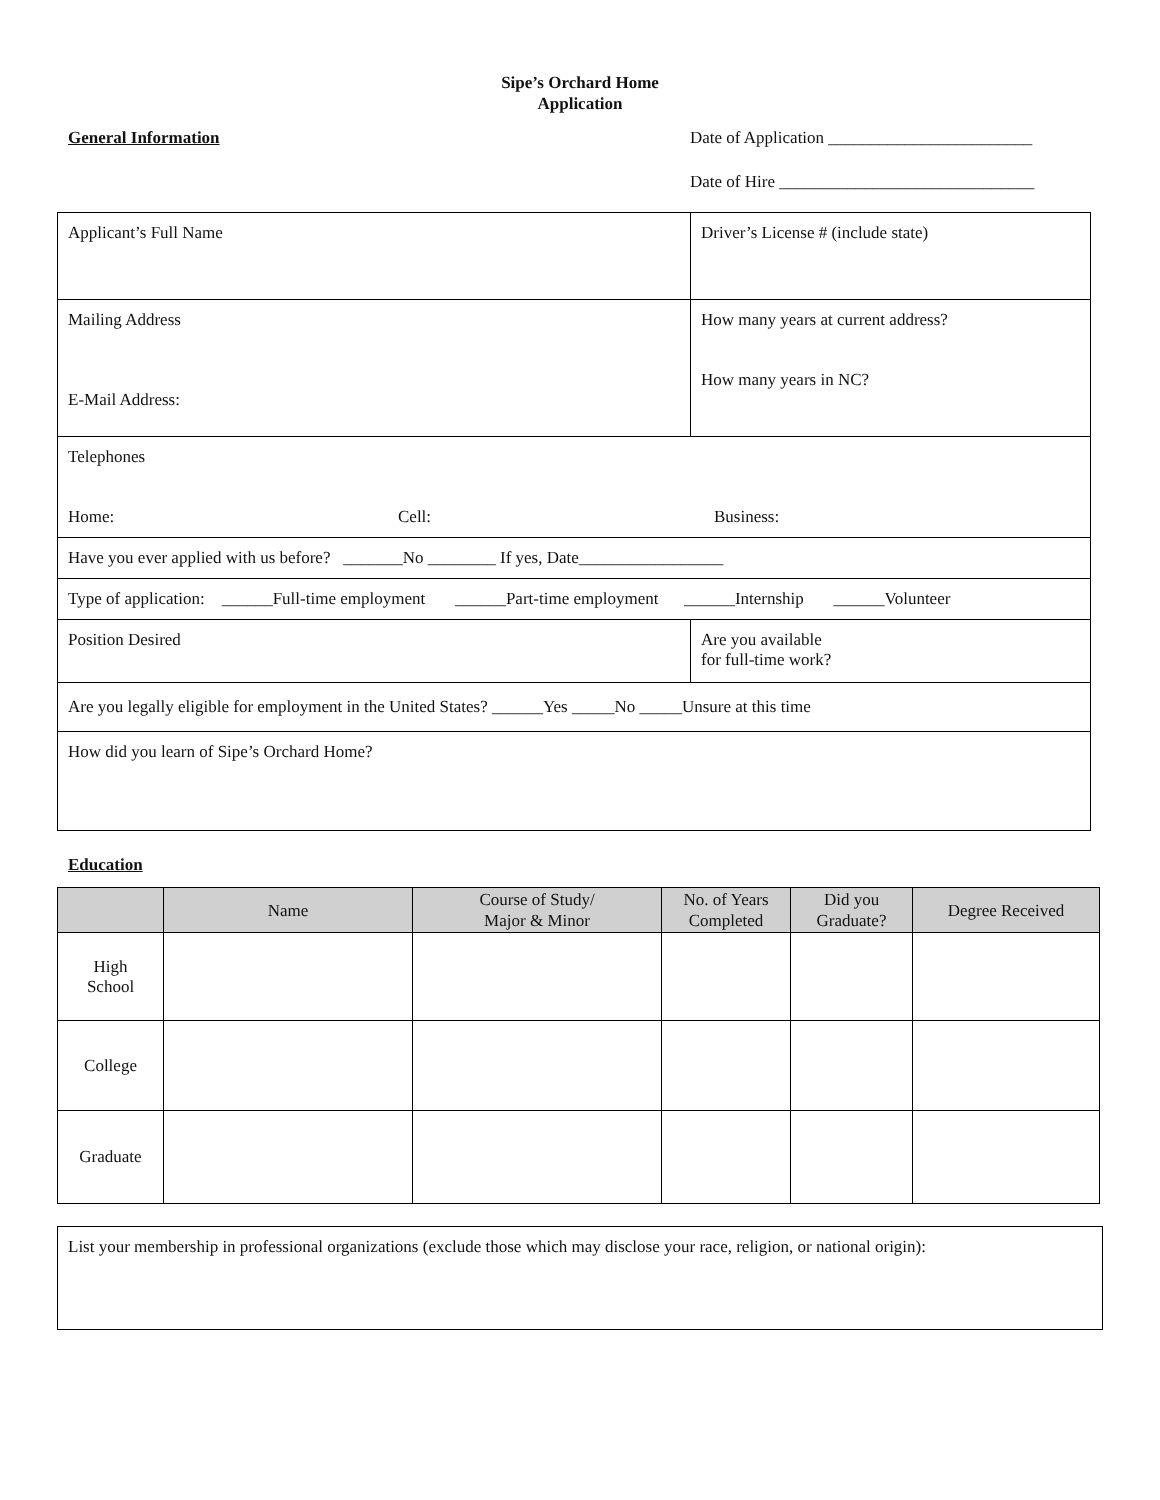Sipe’s Orchard Home
Application
General Information
Date of Application ________________________
Date of Hire ______________________________
| Applicant’s Full Name | Driver’s License # (include state) |
| Mailing Address E-Mail Address: | How many years at current address? How many years in NC? |
| Telephones Home: Cell: Business: | |
| Have you ever applied with us before? _______No ________ If yes, Date_________________ | |
| Type of application: ______Full-time employment ______Part-time employment ______Internship ______Volunteer | |
| Position Desired | Are you available for full-time work? |
| Are you legally eligible for employment in the United States? ______Yes _____No _____Unsure at this time | |
| How did you learn of Sipe’s Orchard Home? | |
Education
| | Name | Course of Study/ Major & Minor | No. of Years Completed | Did you Graduate? | Degree Received |
| --- | --- | --- | --- | --- | --- |
| High School | | | | | |
| College | | | | | |
| Graduate | | | | | |
List your membership in professional organizations (exclude those which may disclose your race, religion, or national origin):